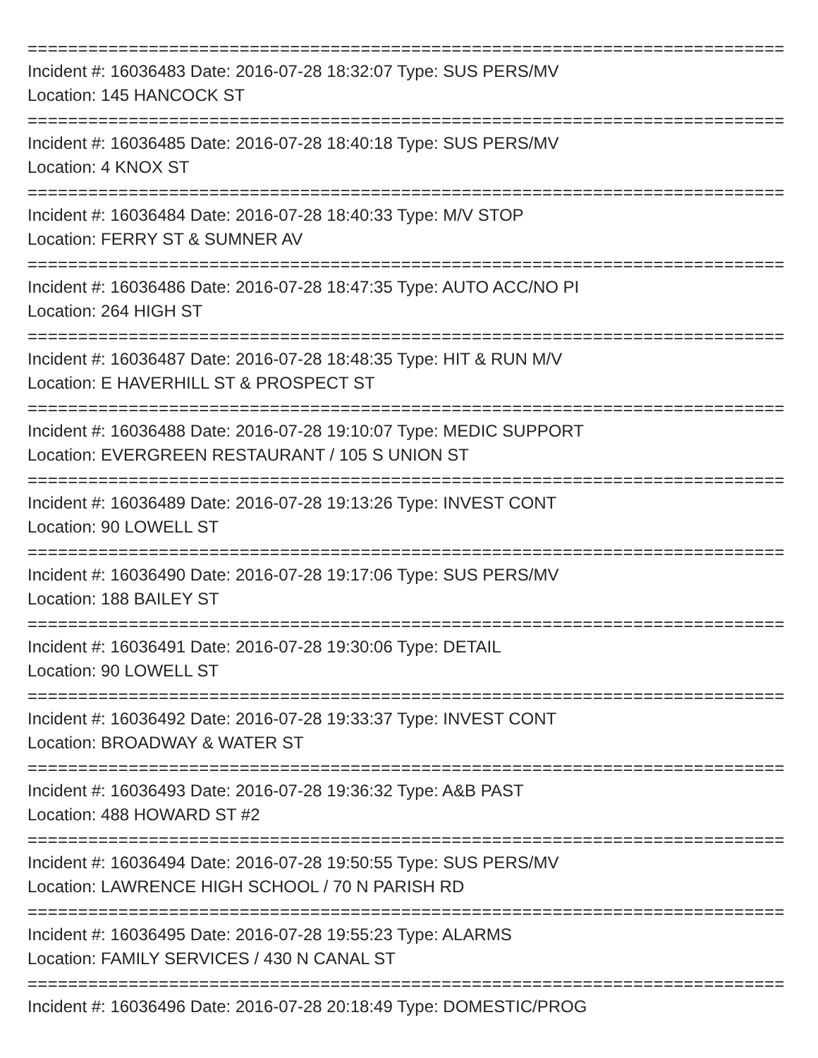================================================================================
Incident #: 16036483 Date: 2016-07-28 18:32:07 Type: SUS PERS/MV
Location: 145 HANCOCK ST
================================================================================
Incident #: 16036485 Date: 2016-07-28 18:40:18 Type: SUS PERS/MV
Location: 4 KNOX ST
================================================================================
Incident #: 16036484 Date: 2016-07-28 18:40:33 Type: M/V STOP
Location: FERRY ST & SUMNER AV
================================================================================
Incident #: 16036486 Date: 2016-07-28 18:47:35 Type: AUTO ACC/NO PI
Location: 264 HIGH ST
================================================================================
Incident #: 16036487 Date: 2016-07-28 18:48:35 Type: HIT & RUN M/V
Location: E HAVERHILL ST & PROSPECT ST
================================================================================
Incident #: 16036488 Date: 2016-07-28 19:10:07 Type: MEDIC SUPPORT
Location: EVERGREEN RESTAURANT / 105 S UNION ST
================================================================================
Incident #: 16036489 Date: 2016-07-28 19:13:26 Type: INVEST CONT
Location: 90 LOWELL ST
================================================================================
Incident #: 16036490 Date: 2016-07-28 19:17:06 Type: SUS PERS/MV
Location: 188 BAILEY ST
================================================================================
Incident #: 16036491 Date: 2016-07-28 19:30:06 Type: DETAIL
Location: 90 LOWELL ST
================================================================================
Incident #: 16036492 Date: 2016-07-28 19:33:37 Type: INVEST CONT
Location: BROADWAY & WATER ST
================================================================================
Incident #: 16036493 Date: 2016-07-28 19:36:32 Type: A&B PAST
Location: 488 HOWARD ST #2
================================================================================
Incident #: 16036494 Date: 2016-07-28 19:50:55 Type: SUS PERS/MV
Location: LAWRENCE HIGH SCHOOL / 70 N PARISH RD
================================================================================
Incident #: 16036495 Date: 2016-07-28 19:55:23 Type: ALARMS
Location: FAMILY SERVICES / 430 N CANAL ST
================================================================================
Incident #: 16036496 Date: 2016-07-28 20:18:49 Type: DOMESTIC/PROG